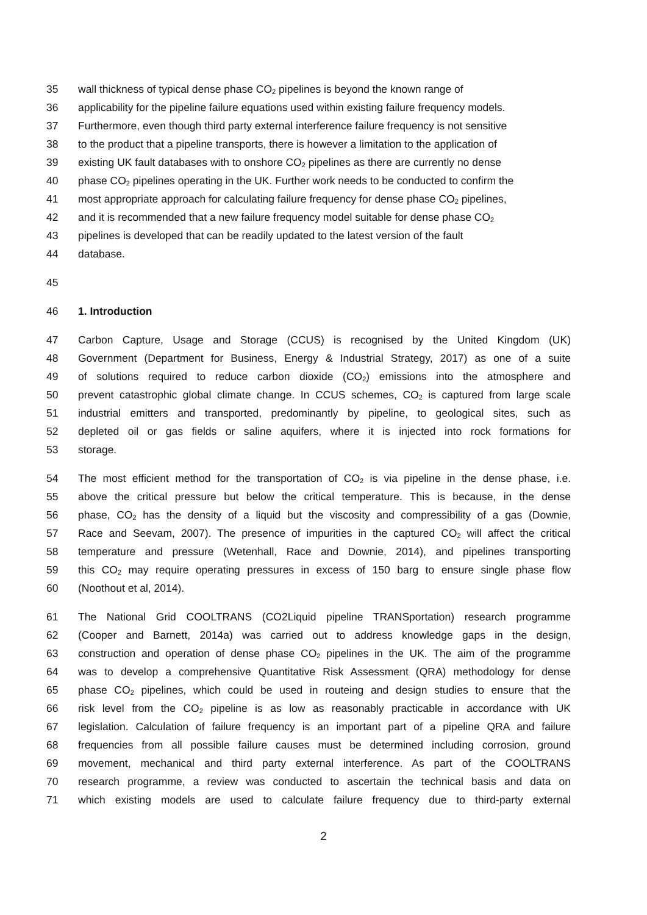35 wall thickness of typical dense phase CO<sub>2</sub> pipelines is beyond the known range of
36 applicability for the pipeline failure equations used within existing failure frequency models.
37 Furthermore, even though third party external interference failure frequency is not sensitive
38 to the product that a pipeline transports, there is however a limitation to the application of
39 existing UK fault databases with to onshore CO<sub>2</sub> pipelines as there are currently no dense
40 phase CO<sub>2</sub> pipelines operating in the UK. Further work needs to be conducted to confirm the
41 most appropriate approach for calculating failure frequency for dense phase CO<sub>2</sub> pipelines,
42 and it is recommended that a new failure frequency model suitable for dense phase CO<sub>2</sub>
43 pipelines is developed that can be readily updated to the latest version of the fault
44 database.
45
46 1. Introduction
47 Carbon Capture, Usage and Storage (CCUS) is recognised by the United Kingdom (UK)
48 Government (Department for Business, Energy & Industrial Strategy, 2017) as one of a suite
49 of solutions required to reduce carbon dioxide (CO<sub>2</sub>) emissions into the atmosphere and
50 prevent catastrophic global climate change. In CCUS schemes, CO<sub>2</sub> is captured from large scale
51 industrial emitters and transported, predominantly by pipeline, to geological sites, such as
52 depleted oil or gas fields or saline aquifers, where it is injected into rock formations for
53 storage.
54 The most efficient method for the transportation of CO<sub>2</sub> is via pipeline in the dense phase, i.e.
55 above the critical pressure but below the critical temperature. This is because, in the dense
56 phase, CO<sub>2</sub> has the density of a liquid but the viscosity and compressibility of a gas (Downie,
57 Race and Seevam, 2007). The presence of impurities in the captured CO<sub>2</sub> will affect the critical
58 temperature and pressure (Wetenhall, Race and Downie, 2014), and pipelines transporting
59 this CO<sub>2</sub> may require operating pressures in excess of 150 barg to ensure single phase flow
60 (Noothout et al, 2014).
61 The National Grid COOLTRANS (CO2Liquid pipeline TRANSportation) research programme
62 (Cooper and Barnett, 2014a) was carried out to address knowledge gaps in the design,
63 construction and operation of dense phase CO<sub>2</sub> pipelines in the UK. The aim of the programme
64 was to develop a comprehensive Quantitative Risk Assessment (QRA) methodology for dense
65 phase CO<sub>2</sub> pipelines, which could be used in routeing and design studies to ensure that the
66 risk level from the CO<sub>2</sub> pipeline is as low as reasonably practicable in accordance with UK
67 legislation. Calculation of failure frequency is an important part of a pipeline QRA and failure
68 frequencies from all possible failure causes must be determined including corrosion, ground
69 movement, mechanical and third party external interference. As part of the COOLTRANS
70 research programme, a review was conducted to ascertain the technical basis and data on
71 which existing models are used to calculate failure frequency due to third-party external
2